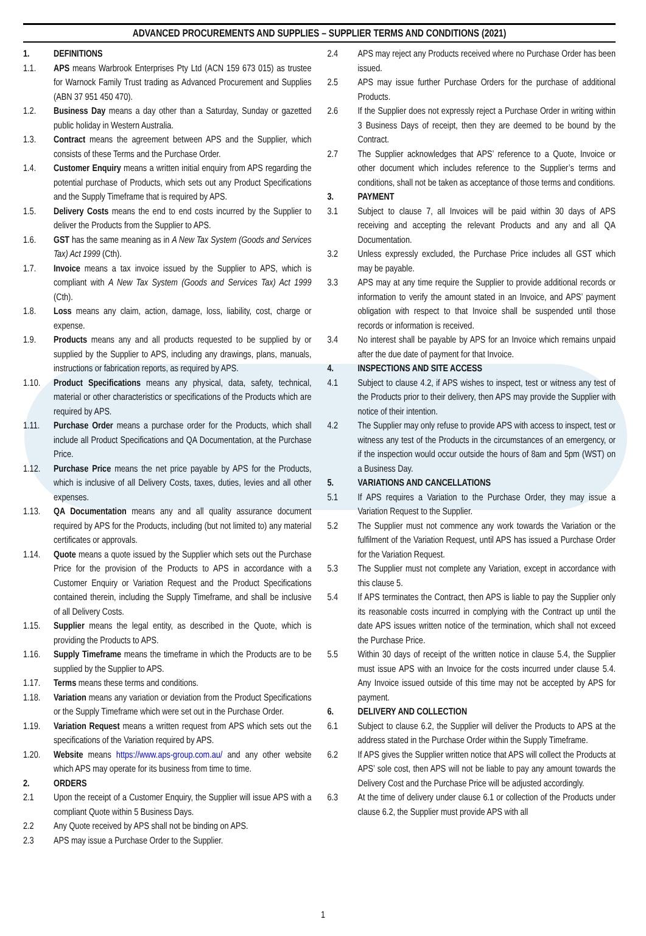ADVANCED PROCUREMENTS AND SUPPLIES – SUPPLIER TERMS AND CONDITIONS (2021)
1. DEFINITIONS
1.1. APS means Warbrook Enterprises Pty Ltd (ACN 159 673 015) as trustee for Warnock Family Trust trading as Advanced Procurement and Supplies (ABN 37 951 450 470).
1.2. Business Day means a day other than a Saturday, Sunday or gazetted public holiday in Western Australia.
1.3. Contract means the agreement between APS and the Supplier, which consists of these Terms and the Purchase Order.
1.4. Customer Enquiry means a written initial enquiry from APS regarding the potential purchase of Products, which sets out any Product Specifications and the Supply Timeframe that is required by APS.
1.5. Delivery Costs means the end to end costs incurred by the Supplier to deliver the Products from the Supplier to APS.
1.6. GST has the same meaning as in A New Tax System (Goods and Services Tax) Act 1999 (Cth).
1.7. Invoice means a tax invoice issued by the Supplier to APS, which is compliant with A New Tax System (Goods and Services Tax) Act 1999 (Cth).
1.8. Loss means any claim, action, damage, loss, liability, cost, charge or expense.
1.9. Products means any and all products requested to be supplied by or supplied by the Supplier to APS, including any drawings, plans, manuals, instructions or fabrication reports, as required by APS.
1.10. Product Specifications means any physical, data, safety, technical, material or other characteristics or specifications of the Products which are required by APS.
1.11. Purchase Order means a purchase order for the Products, which shall include all Product Specifications and QA Documentation, at the Purchase Price.
1.12. Purchase Price means the net price payable by APS for the Products, which is inclusive of all Delivery Costs, taxes, duties, levies and all other expenses.
1.13. QA Documentation means any and all quality assurance document required by APS for the Products, including (but not limited to) any material certificates or approvals.
1.14. Quote means a quote issued by the Supplier which sets out the Purchase Price for the provision of the Products to APS in accordance with a Customer Enquiry or Variation Request and the Product Specifications contained therein, including the Supply Timeframe, and shall be inclusive of all Delivery Costs.
1.15. Supplier means the legal entity, as described in the Quote, which is providing the Products to APS.
1.16. Supply Timeframe means the timeframe in which the Products are to be supplied by the Supplier to APS.
1.17. Terms means these terms and conditions.
1.18. Variation means any variation or deviation from the Product Specifications or the Supply Timeframe which were set out in the Purchase Order.
1.19. Variation Request means a written request from APS which sets out the specifications of the Variation required by APS.
1.20. Website means https://www.aps-group.com.au/ and any other website which APS may operate for its business from time to time.
2. ORDERS
2.1 Upon the receipt of a Customer Enquiry, the Supplier will issue APS with a compliant Quote within 5 Business Days.
2.2 Any Quote received by APS shall not be binding on APS.
2.3 APS may issue a Purchase Order to the Supplier.
2.4 APS may reject any Products received where no Purchase Order has been issued.
2.5 APS may issue further Purchase Orders for the purchase of additional Products.
2.6 If the Supplier does not expressly reject a Purchase Order in writing within 3 Business Days of receipt, then they are deemed to be bound by the Contract.
2.7 The Supplier acknowledges that APS’ reference to a Quote, Invoice or other document which includes reference to the Supplier’s terms and conditions, shall not be taken as acceptance of those terms and conditions.
3. PAYMENT
3.1 Subject to clause 7, all Invoices will be paid within 30 days of APS receiving and accepting the relevant Products and any and all QA Documentation.
3.2 Unless expressly excluded, the Purchase Price includes all GST which may be payable.
3.3 APS may at any time require the Supplier to provide additional records or information to verify the amount stated in an Invoice, and APS’ payment obligation with respect to that Invoice shall be suspended until those records or information is received.
3.4 No interest shall be payable by APS for an Invoice which remains unpaid after the due date of payment for that Invoice.
4. INSPECTIONS AND SITE ACCESS
4.1 Subject to clause 4.2, if APS wishes to inspect, test or witness any test of the Products prior to their delivery, then APS may provide the Supplier with notice of their intention.
4.2 The Supplier may only refuse to provide APS with access to inspect, test or witness any test of the Products in the circumstances of an emergency, or if the inspection would occur outside the hours of 8am and 5pm (WST) on a Business Day.
5. VARIATIONS AND CANCELLATIONS
5.1 If APS requires a Variation to the Purchase Order, they may issue a Variation Request to the Supplier.
5.2 The Supplier must not commence any work towards the Variation or the fulfilment of the Variation Request, until APS has issued a Purchase Order for the Variation Request.
5.3 The Supplier must not complete any Variation, except in accordance with this clause 5.
5.4 If APS terminates the Contract, then APS is liable to pay the Supplier only its reasonable costs incurred in complying with the Contract up until the date APS issues written notice of the termination, which shall not exceed the Purchase Price.
5.5 Within 30 days of receipt of the written notice in clause 5.4, the Supplier must issue APS with an Invoice for the costs incurred under clause 5.4. Any Invoice issued outside of this time may not be accepted by APS for payment.
6. DELIVERY AND COLLECTION
6.1 Subject to clause 6.2, the Supplier will deliver the Products to APS at the address stated in the Purchase Order within the Supply Timeframe.
6.2 If APS gives the Supplier written notice that APS will collect the Products at APS’ sole cost, then APS will not be liable to pay any amount towards the Delivery Cost and the Purchase Price will be adjusted accordingly.
6.3 At the time of delivery under clause 6.1 or collection of the Products under clause 6.2, the Supplier must provide APS with all
1